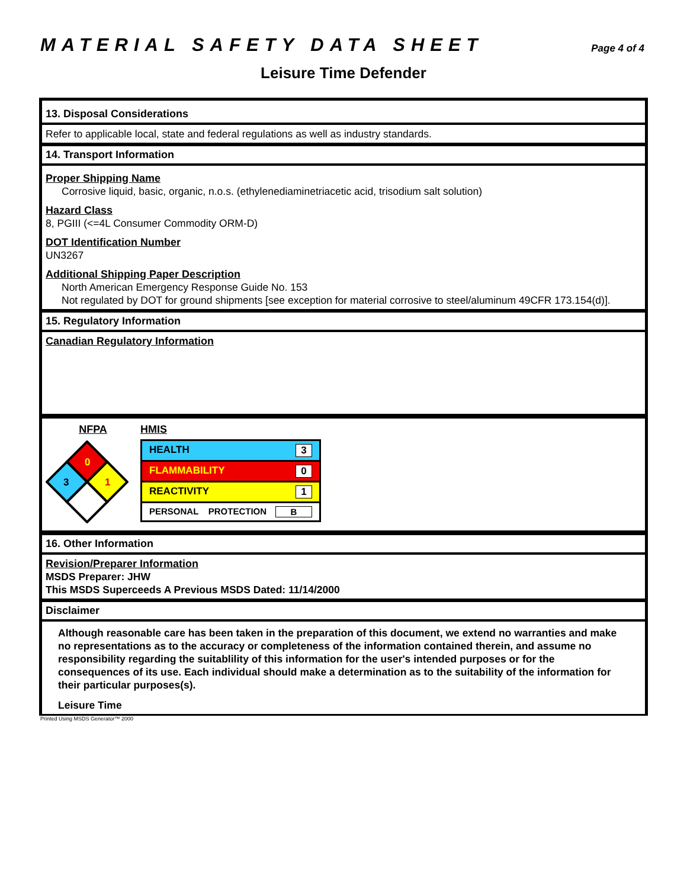MATERIAL SAFETY DATA SHEET Page 4 of 4
Leisure Time Defender
13. Disposal Considerations
Refer to applicable local, state and federal regulations as well as industry standards.
14. Transport Information
Proper Shipping Name
Corrosive liquid, basic, organic, n.o.s. (ethylenediaminetriacetic acid, trisodium salt solution)
Hazard Class
8, PGIII (<=4L Consumer Commodity ORM-D)
DOT Identification Number
UN3267
Additional Shipping Paper Description
North American Emergency Response Guide No. 153
Not regulated by DOT for ground shipments [see exception for material corrosive to steel/aluminum 49CFR 173.154(d)].
15. Regulatory Information
Canadian Regulatory Information
NFPA
0
3
1
HMIS
| HEALTH 3 |
| FLAMMABILITY 0 |
| REACTIVITY 1 |
| PERSONAL PROTECTION B |
16. Other Information
Revision/Preparer Information
MSDS Preparer: JHW
This MSDS Superceeds A Previous MSDS Dated: 11/14/2000
Disclaimer
Although reasonable care has been taken in the preparation of this document, we extend no warranties and make no representations as to the accuracy or completeness of the information contained therein, and assume no responsibility regarding the suitablility of this information for the user's intended purposes or for the consequences of its use. Each individual should make a determination as to the suitability of the information for their particular purposes(s).
Leisure Time
Printed Using MSDS Generator™ 2000